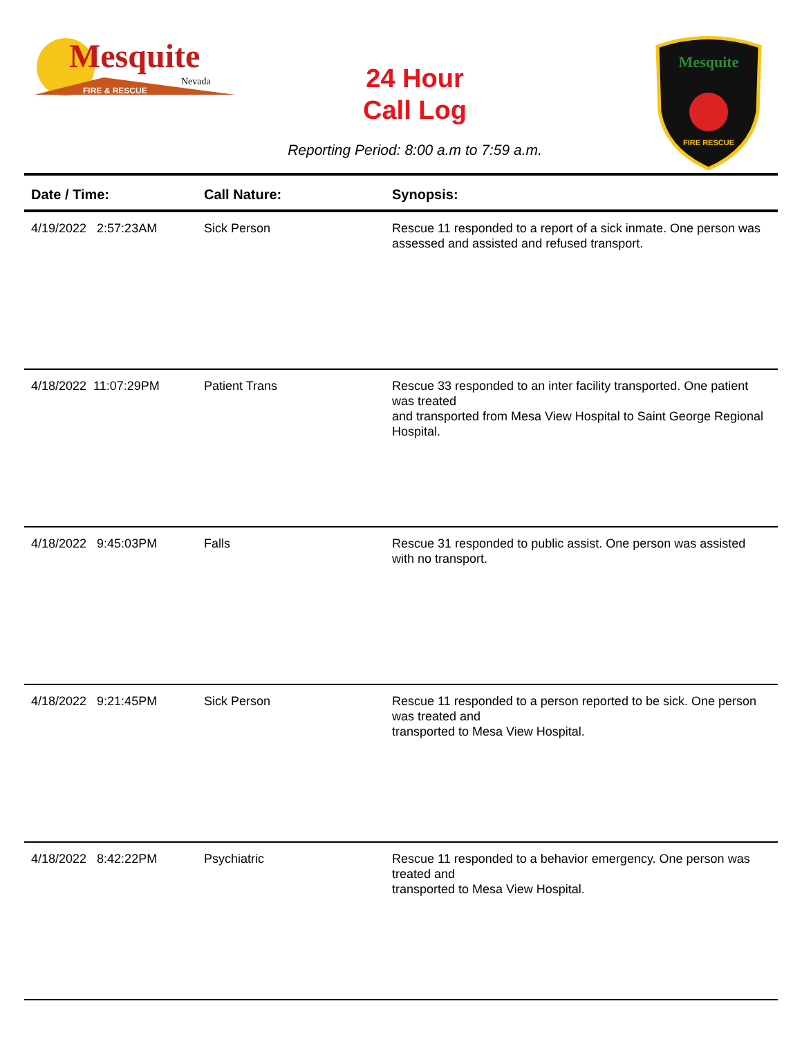Mesquite
Nevada
FIRE & RESCUE
24 Hour
Call Log
Mesquite
FIRE RESCUE
Reporting Period: 8:00 a.m to 7:59 a.m.
| Date / Time: | Call Nature: | Synopsis: |
| --- | --- | --- |
| 4/19/2022 2:57:23AM | Sick Person | Rescue 11 responded to a report of a sick inmate. One person was assessed and assisted and refused transport. |
| 4/18/2022 11:07:29PM | Patient Trans | Rescue 33 responded to an inter facility transported. One patient was treated and transported from Mesa View Hospital to Saint George Regional Hospital. |
| 4/18/2022 9:45:03PM | Falls | Rescue 31 responded to public assist. One person was assisted with no transport. |
| 4/18/2022 9:21:45PM | Sick Person | Rescue 11 responded to a person reported to be sick. One person was treated and transported to Mesa View Hospital. |
| 4/18/2022 8:42:22PM | Psychiatric | Rescue 11 responded to a behavior emergency. One person was treated and transported to Mesa View Hospital. |